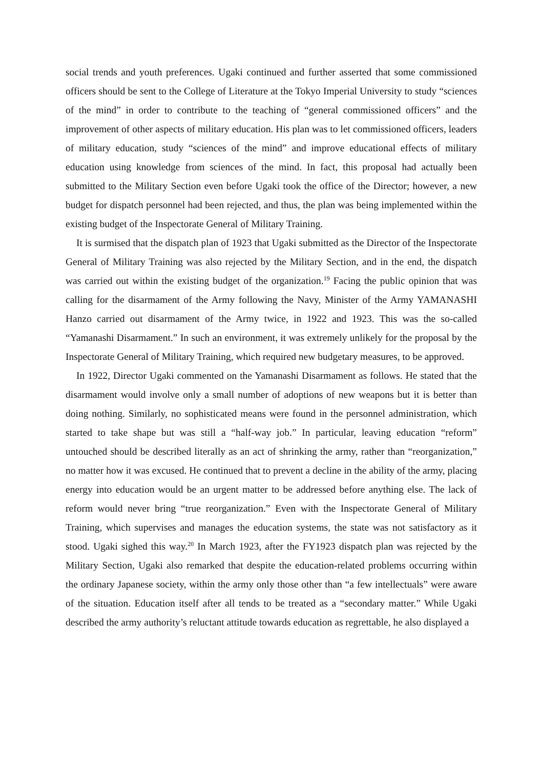social trends and youth preferences. Ugaki continued and further asserted that some commissioned officers should be sent to the College of Literature at the Tokyo Imperial University to study “sciences of the mind” in order to contribute to the teaching of “general commissioned officers” and the improvement of other aspects of military education. His plan was to let commissioned officers, leaders of military education, study “sciences of the mind” and improve educational effects of military education using knowledge from sciences of the mind. In fact, this proposal had actually been submitted to the Military Section even before Ugaki took the office of the Director; however, a new budget for dispatch personnel had been rejected, and thus, the plan was being implemented within the existing budget of the Inspectorate General of Military Training.
It is surmised that the dispatch plan of 1923 that Ugaki submitted as the Director of the Inspectorate General of Military Training was also rejected by the Military Section, and in the end, the dispatch was carried out within the existing budget of the organization.<sup>19</sup> Facing the public opinion that was calling for the disarmament of the Army following the Navy, Minister of the Army YAMANASHI Hanzo carried out disarmament of the Army twice, in 1922 and 1923. This was the so-called “Yamanashi Disarmament.” In such an environment, it was extremely unlikely for the proposal by the Inspectorate General of Military Training, which required new budgetary measures, to be approved.
In 1922, Director Ugaki commented on the Yamanashi Disarmament as follows. He stated that the disarmament would involve only a small number of adoptions of new weapons but it is better than doing nothing. Similarly, no sophisticated means were found in the personnel administration, which started to take shape but was still a “half-way job.” In particular, leaving education “reform” untouched should be described literally as an act of shrinking the army, rather than “reorganization,” no matter how it was excused. He continued that to prevent a decline in the ability of the army, placing energy into education would be an urgent matter to be addressed before anything else. The lack of reform would never bring “true reorganization.” Even with the Inspectorate General of Military Training, which supervises and manages the education systems, the state was not satisfactory as it stood. Ugaki sighed this way.<sup>20</sup> In March 1923, after the FY1923 dispatch plan was rejected by the Military Section, Ugaki also remarked that despite the education-related problems occurring within the ordinary Japanese society, within the army only those other than “a few intellectuals” were aware of the situation. Education itself after all tends to be treated as a “secondary matter.” While Ugaki described the army authority’s reluctant attitude towards education as regrettable, he also displayed a